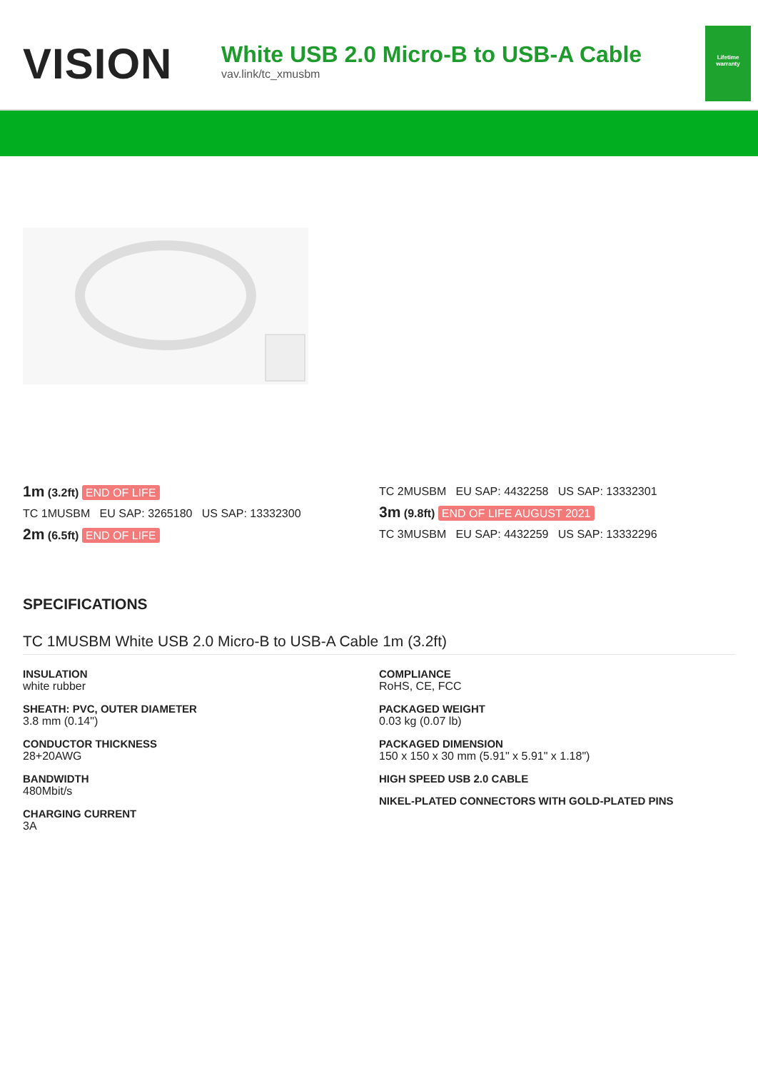VISION
White USB 2.0 Micro-B to USB-A Cable
vav.link/tc_xmusbm
Lifetime
warranty
1m (3.2ft) END OF LIFE
TC 1MUSBM EU SAP: 3265180 US SAP: 13332300
2m (6.5ft) END OF LIFE
TC 2MUSBM EU SAP: 4432258 US SAP: 13332301
3m (9.8ft) END OF LIFE AUGUST 2021
TC 3MUSBM EU SAP: 4432259 US SAP: 13332296
SPECIFICATIONS
TC 1MUSBM White USB 2.0 Micro-B to USB-A Cable 1m (3.2ft)
INSULATION
white rubber
SHEATH: PVC, OUTER DIAMETER
3.8 mm (0.14")
CONDUCTOR THICKNESS
28+20AWG
BANDWIDTH
480Mbit/s
CHARGING CURRENT
3A
COMPLIANCE
RoHS, CE, FCC
PACKAGED WEIGHT
0.03 kg (0.07 lb)
PACKAGED DIMENSION
150 x 150 x 30 mm (5.91" x 5.91" x 1.18")
HIGH SPEED USB 2.0 CABLE
NIKEL-PLATED CONNECTORS WITH GOLD-PLATED PINS